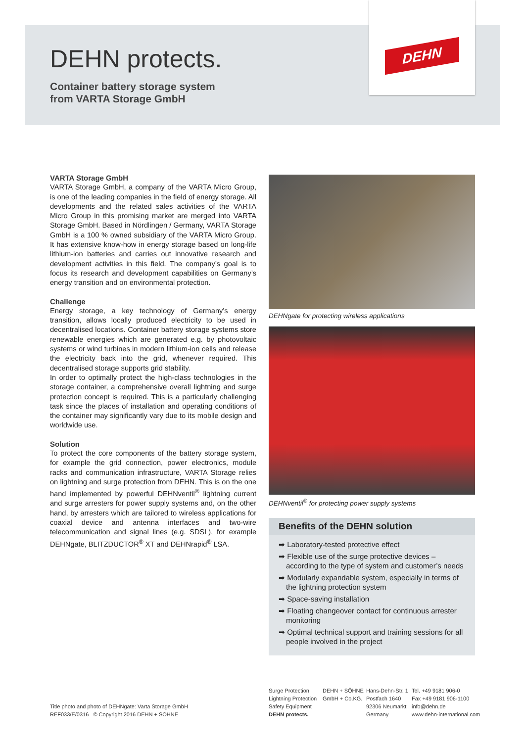DEHN
DEHN protects.
Container battery storage system
from VARTA Storage GmbH
VARTA Storage GmbH
VARTA Storage GmbH, a company of the VARTA Micro Group, is one of the leading companies in the field of energy storage. All developments and the related sales activities of the VARTA Micro Group in this promising market are merged into VARTA Storage GmbH. Based in Nördlingen / Germany, VARTA Storage GmbH is a 100 % owned subsidiary of the VARTA Micro Group. It has extensive know-how in energy storage based on long-life lithium-ion batteries and carries out innovative research and development activities in this field. The company’s goal is to focus its research and development capabilities on Germany’s energy transition and on environmental protection.
Challenge
Energy storage, a key technology of Germany’s energy transition, allows locally produced electricity to be used in decentralised locations. Container battery storage systems store renewable energies which are generated e.g. by photovoltaic systems or wind turbines in modern lithium-ion cells and release the electricity back into the grid, whenever required. This decentralised storage supports grid stability.
In order to optimally protect the high-class technologies in the storage container, a comprehensive overall lightning and surge protection concept is required. This is a particularly challenging task since the places of installation and operating conditions of the container may significantly vary due to its mobile design and worldwide use.
Solution
To protect the core components of the battery storage system, for example the grid connection, power electronics, module racks and communication infrastructure, VARTA Storage relies on lightning and surge protection from DEHN. This is on the one hand implemented by powerful DEHNventil<sup>®</sup> lightning current and surge arresters for power supply systems and, on the other hand, by arresters which are tailored to wireless applications for coaxial device and antenna interfaces and two-wire telecommunication and signal lines (e.g. SDSL), for example DEHNgate, BLITZDUCTOR<sup>®</sup> XT and DEHNrapid<sup>®</sup> LSA.
DEHNgate for protecting wireless applications
DEHNventil<sup>®</sup> for protecting power supply systems
Benefits of the DEHN solution
➡ Laboratory-tested protective effect
➡ Flexible use of the surge protective devices – according to the type of system and customer’s needs
➡ Modularly expandable system, especially in terms of the lightning protection system
➡ Space-saving installation
➡ Floating changeover contact for continuous arrester monitoring
➡ Optimal technical support and training sessions for all people involved in the project
Title photo and photo of DEHNgate: Varta Storage GmbH
REF033/E/0316 © Copyright 2016 DEHN + SÖHNE
Surge Protection
Lightning Protection
Safety Equipment
DEHN protects.
DEHN + SÖHNE
GmbH + Co.KG.
Hans-Dehn-Str. 1
Postfach 1640
92306 Neumarkt
Germany
Tel. +49 9181 906-0
Fax +49 9181 906-1100
info@dehn.de
www.dehn-international.com